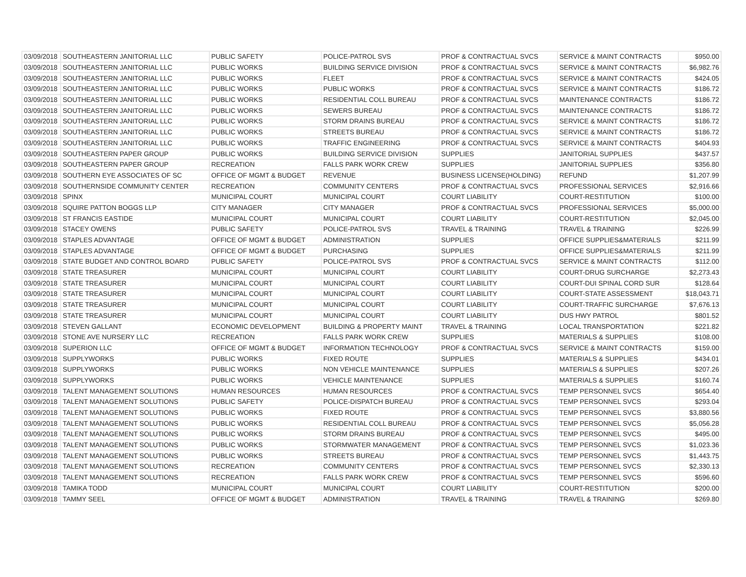| 03/09/2018 | SOUTHEASTERN JANITORIAL LLC | PUBLIC SAFETY | POLICE-PATROL SVS | PROF & CONTRACTUAL SVCS | SERVICE & MAINT CONTRACTS | $950.00 |
| 03/09/2018 | SOUTHEASTERN JANITORIAL LLC | PUBLIC WORKS | BUILDING SERVICE DIVISION | PROF & CONTRACTUAL SVCS | SERVICE & MAINT CONTRACTS | $6,982.76 |
| 03/09/2018 | SOUTHEASTERN JANITORIAL LLC | PUBLIC WORKS | FLEET | PROF & CONTRACTUAL SVCS | SERVICE & MAINT CONTRACTS | $424.05 |
| 03/09/2018 | SOUTHEASTERN JANITORIAL LLC | PUBLIC WORKS | PUBLIC WORKS | PROF & CONTRACTUAL SVCS | SERVICE & MAINT CONTRACTS | $186.72 |
| 03/09/2018 | SOUTHEASTERN JANITORIAL LLC | PUBLIC WORKS | RESIDENTIAL COLL BUREAU | PROF & CONTRACTUAL SVCS | MAINTENANCE CONTRACTS | $186.72 |
| 03/09/2018 | SOUTHEASTERN JANITORIAL LLC | PUBLIC WORKS | SEWERS BUREAU | PROF & CONTRACTUAL SVCS | MAINTENANCE CONTRACTS | $186.72 |
| 03/09/2018 | SOUTHEASTERN JANITORIAL LLC | PUBLIC WORKS | STORM DRAINS BUREAU | PROF & CONTRACTUAL SVCS | SERVICE & MAINT CONTRACTS | $186.72 |
| 03/09/2018 | SOUTHEASTERN JANITORIAL LLC | PUBLIC WORKS | STREETS BUREAU | PROF & CONTRACTUAL SVCS | SERVICE & MAINT CONTRACTS | $186.72 |
| 03/09/2018 | SOUTHEASTERN JANITORIAL LLC | PUBLIC WORKS | TRAFFIC ENGINEERING | PROF & CONTRACTUAL SVCS | SERVICE & MAINT CONTRACTS | $404.93 |
| 03/09/2018 | SOUTHEASTERN PAPER GROUP | PUBLIC WORKS | BUILDING SERVICE DIVISION | SUPPLIES | JANITORIAL SUPPLIES | $437.57 |
| 03/09/2018 | SOUTHEASTERN PAPER GROUP | RECREATION | FALLS PARK WORK CREW | SUPPLIES | JANITORIAL SUPPLIES | $356.80 |
| 03/09/2018 | SOUTHERN EYE ASSOCIATES OF SC | OFFICE OF MGMT & BUDGET | REVENUE | BUSINESS LICENSE(HOLDING) | REFUND | $1,207.99 |
| 03/09/2018 | SOUTHERNSIDE COMMUNITY CENTER | RECREATION | COMMUNITY CENTERS | PROF & CONTRACTUAL SVCS | PROFESSIONAL SERVICES | $2,916.66 |
| 03/09/2018 | SPINX | MUNICIPAL COURT | MUNICIPAL COURT | COURT LIABILITY | COURT-RESTITUTION | $100.00 |
| 03/09/2018 | SQUIRE PATTON BOGGS LLP | CITY MANAGER | CITY MANAGER | PROF & CONTRACTUAL SVCS | PROFESSIONAL SERVICES | $5,000.00 |
| 03/09/2018 | ST FRANCIS EASTIDE | MUNICIPAL COURT | MUNICIPAL COURT | COURT LIABILITY | COURT-RESTITUTION | $2,045.00 |
| 03/09/2018 | STACEY OWENS | PUBLIC SAFETY | POLICE-PATROL SVS | TRAVEL & TRAINING | TRAVEL & TRAINING | $226.99 |
| 03/09/2018 | STAPLES ADVANTAGE | OFFICE OF MGMT & BUDGET | ADMINISTRATION | SUPPLIES | OFFICE SUPPLIES&MATERIALS | $211.99 |
| 03/09/2018 | STAPLES ADVANTAGE | OFFICE OF MGMT & BUDGET | PURCHASING | SUPPLIES | OFFICE SUPPLIES&MATERIALS | $211.99 |
| 03/09/2018 | STATE BUDGET AND CONTROL BOARD | PUBLIC SAFETY | POLICE-PATROL SVS | PROF & CONTRACTUAL SVCS | SERVICE & MAINT CONTRACTS | $112.00 |
| 03/09/2018 | STATE TREASURER | MUNICIPAL COURT | MUNICIPAL COURT | COURT LIABILITY | COURT-DRUG SURCHARGE | $2,273.43 |
| 03/09/2018 | STATE TREASURER | MUNICIPAL COURT | MUNICIPAL COURT | COURT LIABILITY | COURT-DUI SPINAL CORD SUR | $128.64 |
| 03/09/2018 | STATE TREASURER | MUNICIPAL COURT | MUNICIPAL COURT | COURT LIABILITY | COURT-STATE ASSESSMENT | $18,043.71 |
| 03/09/2018 | STATE TREASURER | MUNICIPAL COURT | MUNICIPAL COURT | COURT LIABILITY | COURT-TRAFFIC SURCHARGE | $7,676.13 |
| 03/09/2018 | STATE TREASURER | MUNICIPAL COURT | MUNICIPAL COURT | COURT LIABILITY | DUS HWY PATROL | $801.52 |
| 03/09/2018 | STEVEN GALLANT | ECONOMIC DEVELOPMENT | BUILDING & PROPERTY MAINT | TRAVEL & TRAINING | LOCAL TRANSPORTATION | $221.82 |
| 03/09/2018 | STONE AVE NURSERY LLC | RECREATION | FALLS PARK WORK CREW | SUPPLIES | MATERIALS & SUPPLIES | $108.00 |
| 03/09/2018 | SUPERION LLC | OFFICE OF MGMT & BUDGET | INFORMATION TECHNOLOGY | PROF & CONTRACTUAL SVCS | SERVICE & MAINT CONTRACTS | $159.00 |
| 03/09/2018 | SUPPLYWORKS | PUBLIC WORKS | FIXED ROUTE | SUPPLIES | MATERIALS & SUPPLIES | $434.01 |
| 03/09/2018 | SUPPLYWORKS | PUBLIC WORKS | NON VEHICLE MAINTENANCE | SUPPLIES | MATERIALS & SUPPLIES | $207.26 |
| 03/09/2018 | SUPPLYWORKS | PUBLIC WORKS | VEHICLE MAINTENANCE | SUPPLIES | MATERIALS & SUPPLIES | $160.74 |
| 03/09/2018 | TALENT MANAGEMENT SOLUTIONS | HUMAN RESOURCES | HUMAN RESOURCES | PROF & CONTRACTUAL SVCS | TEMP PERSONNEL SVCS | $654.40 |
| 03/09/2018 | TALENT MANAGEMENT SOLUTIONS | PUBLIC SAFETY | POLICE-DISPATCH BUREAU | PROF & CONTRACTUAL SVCS | TEMP PERSONNEL SVCS | $293.04 |
| 03/09/2018 | TALENT MANAGEMENT SOLUTIONS | PUBLIC WORKS | FIXED ROUTE | PROF & CONTRACTUAL SVCS | TEMP PERSONNEL SVCS | $3,880.56 |
| 03/09/2018 | TALENT MANAGEMENT SOLUTIONS | PUBLIC WORKS | RESIDENTIAL COLL BUREAU | PROF & CONTRACTUAL SVCS | TEMP PERSONNEL SVCS | $5,056.28 |
| 03/09/2018 | TALENT MANAGEMENT SOLUTIONS | PUBLIC WORKS | STORM DRAINS BUREAU | PROF & CONTRACTUAL SVCS | TEMP PERSONNEL SVCS | $495.00 |
| 03/09/2018 | TALENT MANAGEMENT SOLUTIONS | PUBLIC WORKS | STORMWATER MANAGEMENT | PROF & CONTRACTUAL SVCS | TEMP PERSONNEL SVCS | $1,023.36 |
| 03/09/2018 | TALENT MANAGEMENT SOLUTIONS | PUBLIC WORKS | STREETS BUREAU | PROF & CONTRACTUAL SVCS | TEMP PERSONNEL SVCS | $1,443.75 |
| 03/09/2018 | TALENT MANAGEMENT SOLUTIONS | RECREATION | COMMUNITY CENTERS | PROF & CONTRACTUAL SVCS | TEMP PERSONNEL SVCS | $2,330.13 |
| 03/09/2018 | TALENT MANAGEMENT SOLUTIONS | RECREATION | FALLS PARK WORK CREW | PROF & CONTRACTUAL SVCS | TEMP PERSONNEL SVCS | $596.60 |
| 03/09/2018 | TAMIKA TODD | MUNICIPAL COURT | MUNICIPAL COURT | COURT LIABILITY | COURT-RESTITUTION | $200.00 |
| 03/09/2018 | TAMMY SEEL | OFFICE OF MGMT & BUDGET | ADMINISTRATION | TRAVEL & TRAINING | TRAVEL & TRAINING | $269.80 |